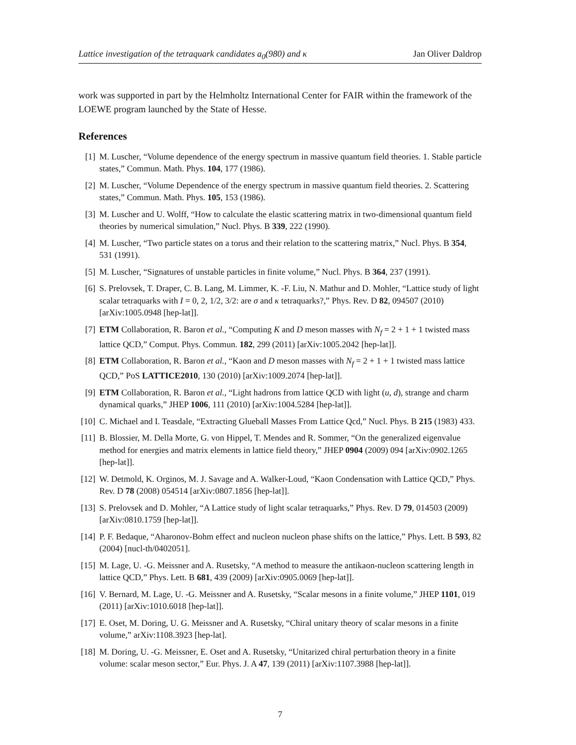Lattice investigation of the tetraquark candidates a<sub>0</sub>(980) and κ Jan Oliver Daldrop
work was supported in part by the Helmholtz International Center for FAIR within the framework of the LOEWE program launched by the State of Hesse.
References
[1] M. Luscher, “Volume dependence of the energy spectrum in massive quantum field theories. 1. Stable particle states,” Commun. Math. Phys. 104, 177 (1986).
[2] M. Luscher, “Volume Dependence of the energy spectrum in massive quantum field theories. 2. Scattering states,” Commun. Math. Phys. 105, 153 (1986).
[3] M. Luscher and U. Wolff, “How to calculate the elastic scattering matrix in two-dimensional quantum field theories by numerical simulation,” Nucl. Phys. B 339, 222 (1990).
[4] M. Luscher, “Two particle states on a torus and their relation to the scattering matrix,” Nucl. Phys. B 354, 531 (1991).
[5] M. Luscher, “Signatures of unstable particles in finite volume,” Nucl. Phys. B 364, 237 (1991).
[6] S. Prelovsek, T. Draper, C. B. Lang, M. Limmer, K. -F. Liu, N. Mathur and D. Mohler, “Lattice study of light scalar tetraquarks with I = 0, 2, 1/2, 3/2: are σ and κ tetraquarks?,” Phys. Rev. D 82, 094507 (2010) [arXiv:1005.0948 [hep-lat]].
[7] ETM Collaboration, R. Baron et al., “Computing K and D meson masses with N<sub>f</sub> = 2 + 1 + 1 twisted mass lattice QCD,” Comput. Phys. Commun. 182, 299 (2011) [arXiv:1005.2042 [hep-lat]].
[8] ETM Collaboration, R. Baron et al., “Kaon and D meson masses with N<sub>f</sub> = 2 + 1 + 1 twisted mass lattice QCD,” PoS LATTICE2010, 130 (2010) [arXiv:1009.2074 [hep-lat]].
[9] ETM Collaboration, R. Baron et al., “Light hadrons from lattice QCD with light (u, d), strange and charm dynamical quarks,” JHEP 1006, 111 (2010) [arXiv:1004.5284 [hep-lat]].
[10] C. Michael and I. Teasdale, “Extracting Glueball Masses From Lattice Qcd,” Nucl. Phys. B 215 (1983) 433.
[11] B. Blossier, M. Della Morte, G. von Hippel, T. Mendes and R. Sommer, “On the generalized eigenvalue method for energies and matrix elements in lattice field theory,” JHEP 0904 (2009) 094 [arXiv:0902.1265 [hep-lat]].
[12] W. Detmold, K. Orginos, M. J. Savage and A. Walker-Loud, “Kaon Condensation with Lattice QCD,” Phys. Rev. D 78 (2008) 054514 [arXiv:0807.1856 [hep-lat]].
[13] S. Prelovsek and D. Mohler, “A Lattice study of light scalar tetraquarks,” Phys. Rev. D 79, 014503 (2009) [arXiv:0810.1759 [hep-lat]].
[14] P. F. Bedaque, “Aharonov-Bohm effect and nucleon nucleon phase shifts on the lattice,” Phys. Lett. B 593, 82 (2004) [nucl-th/0402051].
[15] M. Lage, U. -G. Meissner and A. Rusetsky, “A method to measure the antikaon-nucleon scattering length in lattice QCD,” Phys. Lett. B 681, 439 (2009) [arXiv:0905.0069 [hep-lat]].
[16] V. Bernard, M. Lage, U. -G. Meissner and A. Rusetsky, “Scalar mesons in a finite volume,” JHEP 1101, 019 (2011) [arXiv:1010.6018 [hep-lat]].
[17] E. Oset, M. Doring, U. G. Meissner and A. Rusetsky, “Chiral unitary theory of scalar mesons in a finite volume,” arXiv:1108.3923 [hep-lat].
[18] M. Doring, U. -G. Meissner, E. Oset and A. Rusetsky, “Unitarized chiral perturbation theory in a finite volume: scalar meson sector,” Eur. Phys. J. A 47, 139 (2011) [arXiv:1107.3988 [hep-lat]].
7